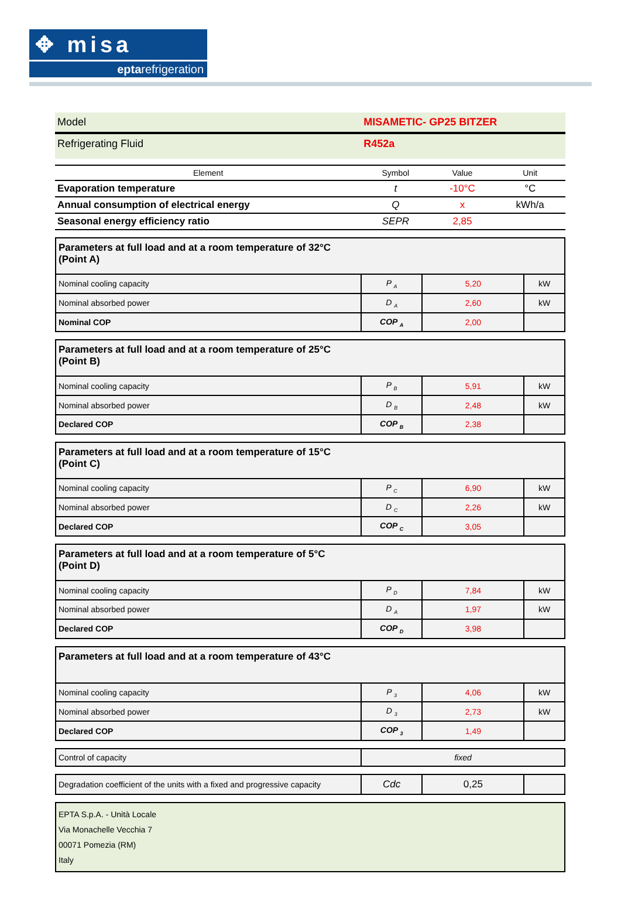✥ misa
eptarefrigeration
| Model | MISAMETIC- GP25 BITZER |
| Refrigerating Fluid | R452a |
| Element | Symbol | Value | Unit |
| --- | --- | --- | --- |
| Evaporation temperature | t | -10°C | °C |
| Annual consumption of electrical energy | Q | x | kWh/a |
| Seasonal energy efficiency ratio | SEPR | 2,85 | |
| Parameters at full load and at a room temperature of 32°C (Point A) | | | |
| Nominal cooling capacity | P <sub>A</sub> | 5,20 | kW |
| Nominal absorbed power | D <sub>A</sub> | 2,60 | kW |
| Nominal COP | COP <sub>A</sub> | 2,00 | |
| Parameters at full load and at a room temperature of 25°C (Point B) | | | |
| Nominal cooling capacity | P <sub>B</sub> | 5,91 | kW |
| Nominal absorbed power | D <sub>B</sub> | 2,48 | kW |
| Declared COP | COP <sub>B</sub> | 2,38 | |
| Parameters at full load and at a room temperature of 15°C (Point C) | | | |
| Nominal cooling capacity | P <sub>C</sub> | 6,90 | kW |
| Nominal absorbed power | D <sub>C</sub> | 2,26 | kW |
| Declared COP | COP <sub>C</sub> | 3,05 | |
| Parameters at full load and at a room temperature of 5°C (Point D) | | | |
| Nominal cooling capacity | P <sub>D</sub> | 7,84 | kW |
| Nominal absorbed power | D <sub>A</sub> | 1,97 | kW |
| Declared COP | COP <sub>D</sub> | 3,98 | |
| Parameters at full load and at a room temperature of 43°C | | | |
| Nominal cooling capacity | P <sub>3</sub> | 4,06 | kW |
| Nominal absorbed power | D <sub>3</sub> | 2,73 | kW |
| Declared COP | COP <sub>3</sub> | 1,49 | |
| Control of capacity | fixed |
| Degradation coefficient of the units with a fixed and progressive capacity | Cdc | 0,25 | |
| EPTA S.p.A. - Unità Locale Via Monachelle Vecchia 7 00071 Pomezia (RM) Italy |